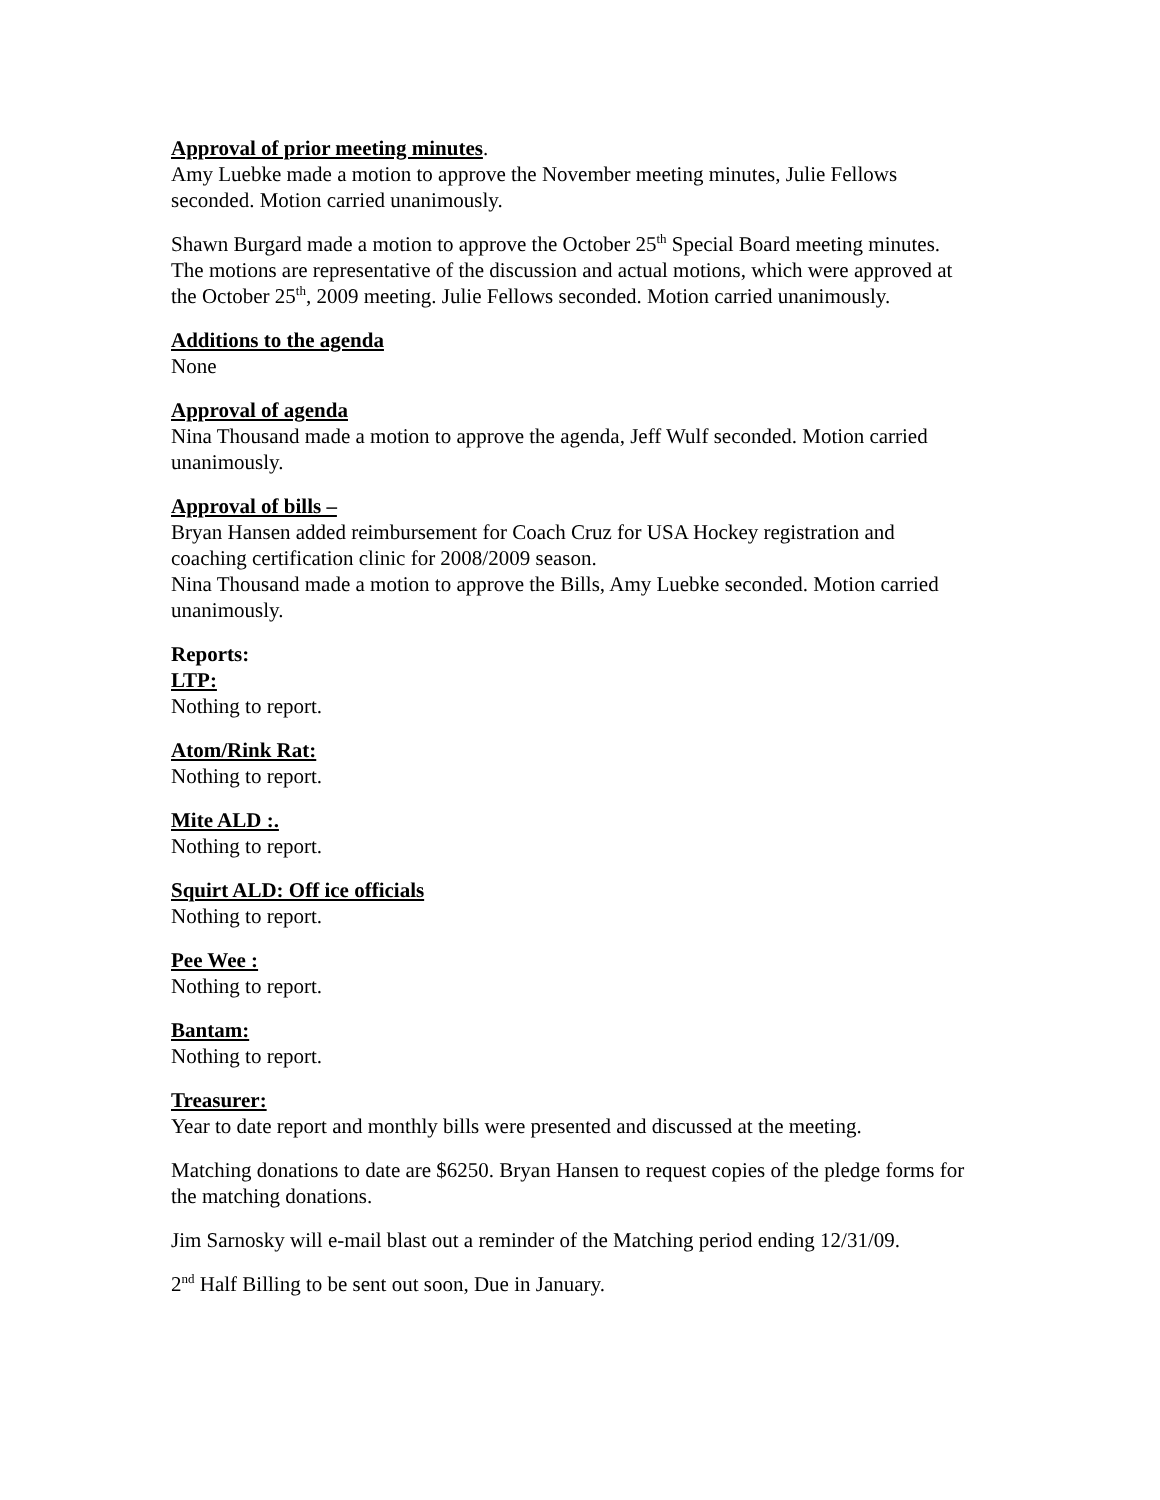Approval of prior meeting minutes.
Amy Luebke made a motion to approve the November meeting minutes, Julie Fellows seconded. Motion carried unanimously.
Shawn Burgard made a motion to approve the October 25<sup>th</sup> Special Board meeting minutes. The motions are representative of the discussion and actual motions, which were approved at the October 25<sup>th</sup>, 2009 meeting. Julie Fellows seconded. Motion carried unanimously.
Additions to the agenda
None
Approval of agenda
Nina Thousand made a motion to approve the agenda, Jeff Wulf seconded. Motion carried unanimously.
Approval of bills –
Bryan Hansen added reimbursement for Coach Cruz for USA Hockey registration and coaching certification clinic for 2008/2009 season.
Nina Thousand made a motion to approve the Bills, Amy Luebke seconded. Motion carried unanimously.
Reports:
LTP:
Nothing to report.
Atom/Rink Rat:
Nothing to report.
Mite ALD :.
Nothing to report.
Squirt ALD: Off ice officials
Nothing to report.
Pee Wee :
Nothing to report.
Bantam:
Nothing to report.
Treasurer:
Year to date report and monthly bills were presented and discussed at the meeting.
Matching donations to date are $6250. Bryan Hansen to request copies of the pledge forms for the matching donations.
Jim Sarnosky will e-mail blast out a reminder of the Matching period ending 12/31/09.
2<sup>nd</sup> Half Billing to be sent out soon, Due in January.